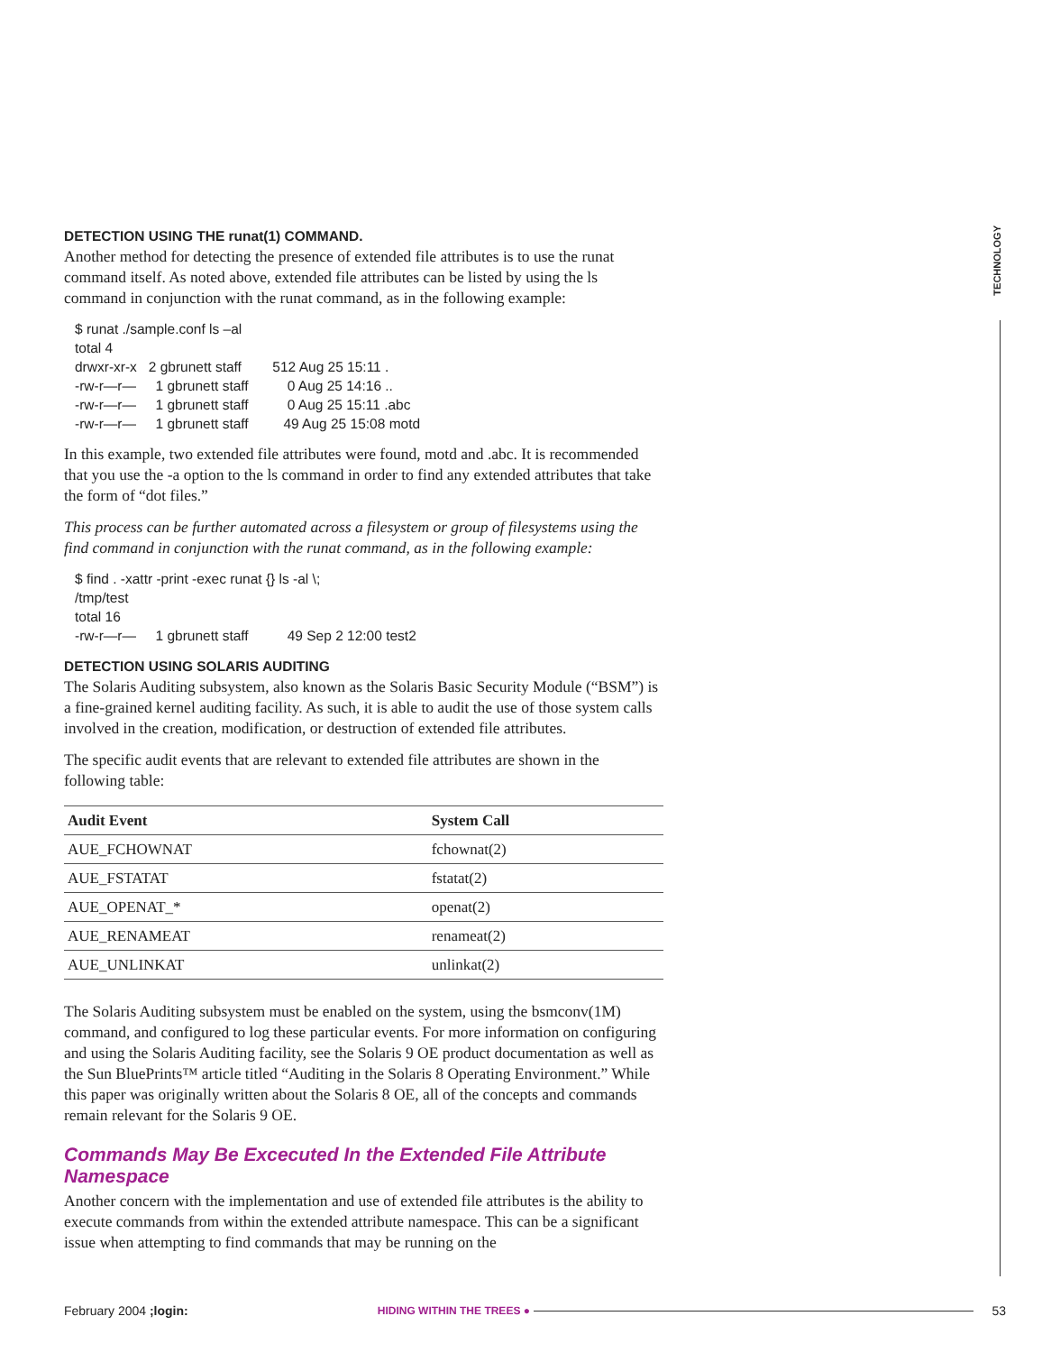TECHNOLOGY
DETECTION USING THE runat(1) COMMAND.
Another method for detecting the presence of extended file attributes is to use the runat command itself. As noted above, extended file attributes can be listed by using the ls command in conjunction with the runat command, as in the following example:
$ runat ./sample.conf ls –al
total 4
drwxr-xr-x   2 gbrunett staff        512 Aug 25 15:11 .
-rw-r—r—     1 gbrunett staff          0 Aug 25 14:16 ..
-rw-r—r—     1 gbrunett staff          0 Aug 25 15:11 .abc
-rw-r—r—     1 gbrunett staff         49 Aug 25 15:08 motd
In this example, two extended file attributes were found, motd and .abc. It is recommended that you use the -a option to the ls command in order to find any extended attributes that take the form of “dot files.”
This process can be further automated across a filesystem or group of filesystems using the find command in conjunction with the runat command, as in the following example:
$ find . -xattr -print -exec runat {} ls -al \;
/tmp/test
total 16
-rw-r—r—     1 gbrunett staff          49 Sep 2 12:00 test2
DETECTION USING SOLARIS AUDITING
The Solaris Auditing subsystem, also known as the Solaris Basic Security Module (“BSM”) is a fine-grained kernel auditing facility. As such, it is able to audit the use of those system calls involved in the creation, modification, or destruction of extended file attributes.
The specific audit events that are relevant to extended file attributes are shown in the following table:
| Audit Event | System Call |
| --- | --- |
| AUE_FCHOWNAT | fchownat(2) |
| AUE_FSTATAT | fstatat(2) |
| AUE_OPENAT_* | openat(2) |
| AUE_RENAMEAT | renameat(2) |
| AUE_UNLINKAT | unlinkat(2) |
The Solaris Auditing subsystem must be enabled on the system, using the bsmconv(1M) command, and configured to log these particular events. For more information on configuring and using the Solaris Auditing facility, see the Solaris 9 OE product documentation as well as the Sun BluePrints™ article titled “Auditing in the Solaris 8 Operating Environment.” While this paper was originally written about the Solaris 8 OE, all of the concepts and commands remain relevant for the Solaris 9 OE.
Commands May Be Excecuted In the Extended File Attribute Namespace
Another concern with the implementation and use of extended file attributes is the ability to execute commands from within the extended attribute namespace. This can be a significant issue when attempting to find commands that may be running on the
February 2004 ;login: HIDING WITHIN THE TREES ● 53